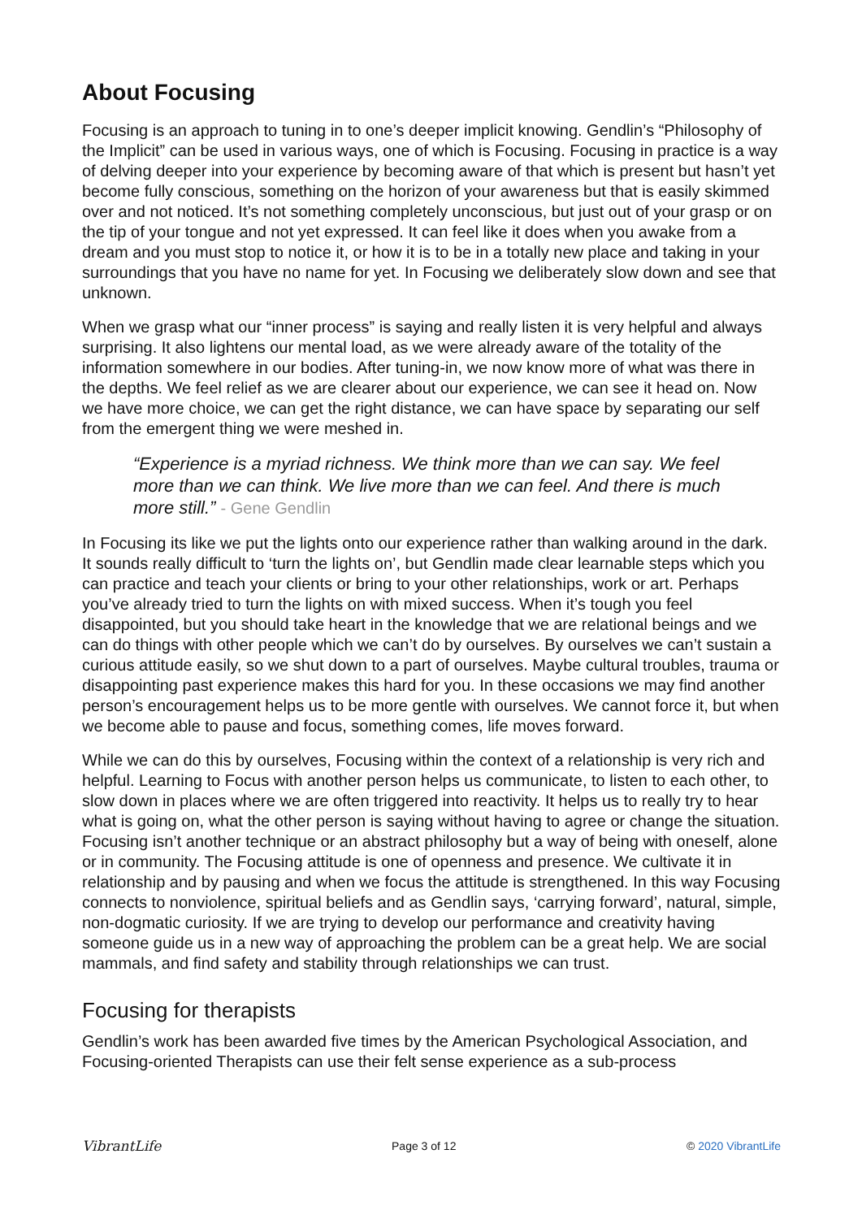About Focusing
Focusing is an approach to tuning in to one’s deeper implicit knowing. Gendlin’s “Philosophy of the Implicit” can be used in various ways, one of which is Focusing. Focusing in practice is a way of delving deeper into your experience by becoming aware of that which is present but hasn’t yet become fully conscious, something on the horizon of your awareness but that is easily skimmed over and not noticed. It’s not something completely unconscious, but just out of your grasp or on the tip of your tongue and not yet expressed. It can feel like it does when you awake from a dream and you must stop to notice it, or how it is to be in a totally new place and taking in your surroundings that you have no name for yet. In Focusing we deliberately slow down and see that unknown.
When we grasp what our “inner process” is saying and really listen it is very helpful and always surprising. It also lightens our mental load, as we were already aware of the totality of the information somewhere in our bodies. After tuning-in, we now know more of what was there in the depths. We feel relief as we are clearer about our experience, we can see it head on. Now we have more choice, we can get the right distance, we can have space by separating our self from the emergent thing we were meshed in.
“Experience is a myriad richness. We think more than we can say. We feel more than we can think. We live more than we can feel. And there is much more still.” - Gene Gendlin
In Focusing its like we put the lights onto our experience rather than walking around in the dark. It sounds really difficult to ‘turn the lights on’, but Gendlin made clear learnable steps which you can practice and teach your clients or bring to your other relationships, work or art. Perhaps you’ve already tried to turn the lights on with mixed success. When it’s tough you feel disappointed, but you should take heart in the knowledge that we are relational beings and we can do things with other people which we can’t do by ourselves. By ourselves we can’t sustain a curious attitude easily, so we shut down to a part of ourselves. Maybe cultural troubles, trauma or disappointing past experience makes this hard for you. In these occasions we may find another person’s encouragement helps us to be more gentle with ourselves. We cannot force it, but when we become able to pause and focus, something comes, life moves forward.
While we can do this by ourselves, Focusing within the context of a relationship is very rich and helpful. Learning to Focus with another person helps us communicate, to listen to each other, to slow down in places where we are often triggered into reactivity. It helps us to really try to hear what is going on, what the other person is saying without having to agree or change the situation. Focusing isn’t another technique or an abstract philosophy but a way of being with oneself, alone or in community. The Focusing attitude is one of openness and presence. We cultivate it in relationship and by pausing and when we focus the attitude is strengthened. In this way Focusing connects to nonviolence, spiritual beliefs and as Gendlin says, ‘carrying forward’, natural, simple, non-dogmatic curiosity. If we are trying to develop our performance and creativity having someone guide us in a new way of approaching the problem can be a great help. We are social mammals, and find safety and stability through relationships we can trust.
Focusing for therapists
Gendlin’s work has been awarded five times by the American Psychological Association, and Focusing-oriented Therapists can use their felt sense experience as a sub-process
VibrantLife Page 3 of 12 © 2020 VibrantLife